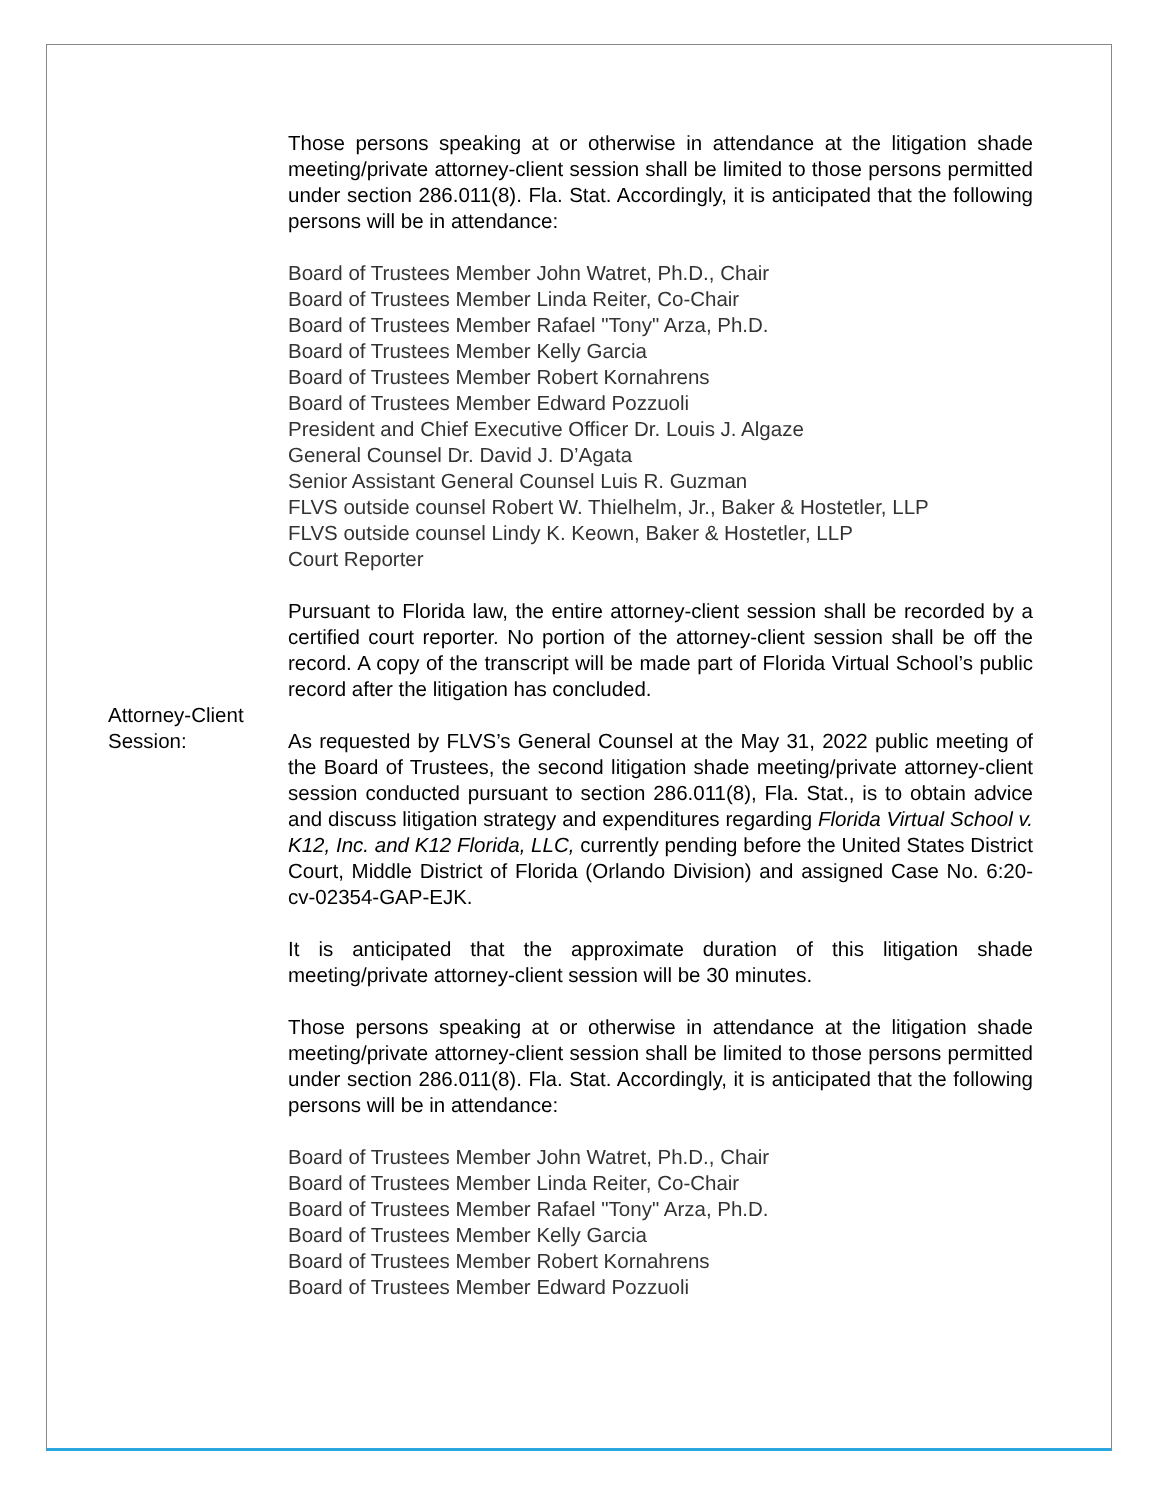Those persons speaking at or otherwise in attendance at the litigation shade meeting/private attorney-client session shall be limited to those persons permitted under section 286.011(8). Fla. Stat. Accordingly, it is anticipated that the following persons will be in attendance:
Board of Trustees Member John Watret, Ph.D., Chair
Board of Trustees Member Linda Reiter, Co-Chair
Board of Trustees Member Rafael "Tony" Arza, Ph.D.
Board of Trustees Member Kelly Garcia
Board of Trustees Member Robert Kornahrens
Board of Trustees Member Edward Pozzuoli
President and Chief Executive Officer Dr. Louis J. Algaze
General Counsel Dr. David J. D’Agata
Senior Assistant General Counsel Luis R. Guzman
FLVS outside counsel Robert W. Thielhelm, Jr., Baker & Hostetler, LLP
FLVS outside counsel Lindy K. Keown, Baker & Hostetler, LLP
Court Reporter
Pursuant to Florida law, the entire attorney-client session shall be recorded by a certified court reporter. No portion of the attorney-client session shall be off the record. A copy of the transcript will be made part of Florida Virtual School’s public record after the litigation has concluded.
Attorney-Client
Session:
As requested by FLVS’s General Counsel at the May 31, 2022 public meeting of the Board of Trustees, the second litigation shade meeting/private attorney-client session conducted pursuant to section 286.011(8), Fla. Stat., is to obtain advice and discuss litigation strategy and expenditures regarding Florida Virtual School v. K12, Inc. and K12 Florida, LLC, currently pending before the United States District Court, Middle District of Florida (Orlando Division) and assigned Case No. 6:20-cv-02354-GAP-EJK.
It is anticipated that the approximate duration of this litigation shade meeting/private attorney-client session will be 30 minutes.
Those persons speaking at or otherwise in attendance at the litigation shade meeting/private attorney-client session shall be limited to those persons permitted under section 286.011(8). Fla. Stat. Accordingly, it is anticipated that the following persons will be in attendance:
Board of Trustees Member John Watret, Ph.D., Chair
Board of Trustees Member Linda Reiter, Co-Chair
Board of Trustees Member Rafael "Tony" Arza, Ph.D.
Board of Trustees Member Kelly Garcia
Board of Trustees Member Robert Kornahrens
Board of Trustees Member Edward Pozzuoli